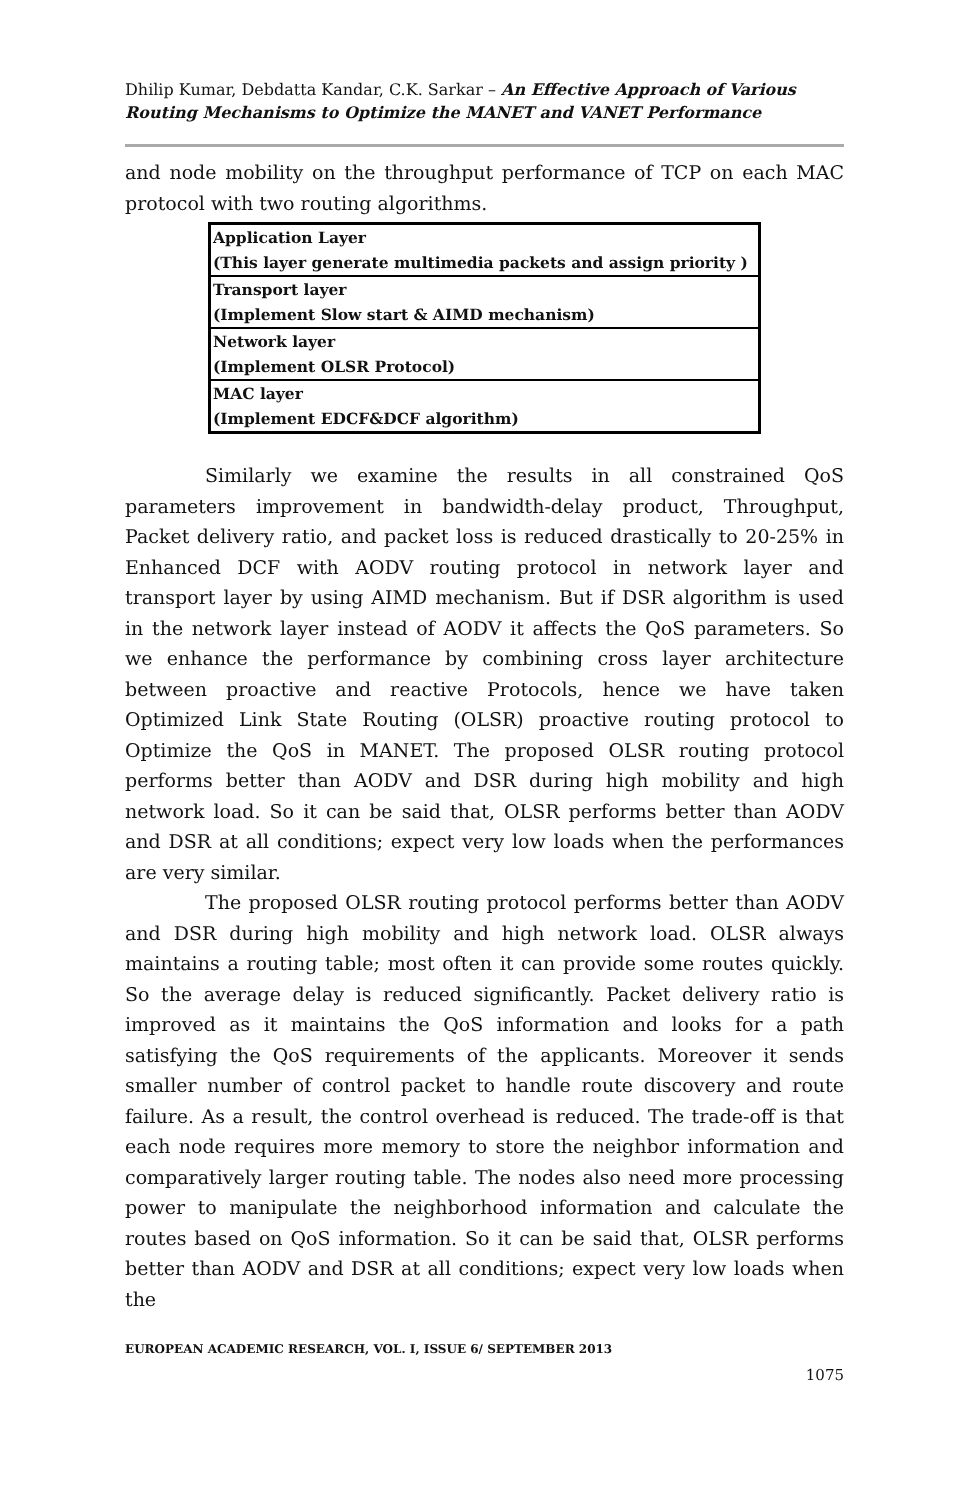Dhilip Kumar, Debdatta Kandar, C.K. Sarkar – An Effective Approach of Various Routing Mechanisms to Optimize the MANET and VANET Performance
and node mobility on the throughput performance of TCP on each MAC protocol with two routing algorithms.
| Application Layer (This layer generate multimedia packets and assign priority ) |
| Transport layer (Implement Slow start & AIMD mechanism) |
| Network layer (Implement OLSR Protocol) |
| MAC layer (Implement EDCF&DCF algorithm) |
Similarly we examine the results in all constrained QoS parameters improvement in bandwidth-delay product, Throughput, Packet delivery ratio, and packet loss is reduced drastically to 20-25% in Enhanced DCF with AODV routing protocol in network layer and transport layer by using AIMD mechanism. But if DSR algorithm is used in the network layer instead of AODV it affects the QoS parameters. So we enhance the performance by combining cross layer architecture between proactive and reactive Protocols, hence we have taken Optimized Link State Routing (OLSR) proactive routing protocol to Optimize the QoS in MANET. The proposed OLSR routing protocol performs better than AODV and DSR during high mobility and high network load. So it can be said that, OLSR performs better than AODV and DSR at all conditions; expect very low loads when the performances are very similar.
The proposed OLSR routing protocol performs better than AODV and DSR during high mobility and high network load. OLSR always maintains a routing table; most often it can provide some routes quickly. So the average delay is reduced significantly. Packet delivery ratio is improved as it maintains the QoS information and looks for a path satisfying the QoS requirements of the applicants. Moreover it sends smaller number of control packet to handle route discovery and route failure. As a result, the control overhead is reduced. The trade-off is that each node requires more memory to store the neighbor information and comparatively larger routing table. The nodes also need more processing power to manipulate the neighborhood information and calculate the routes based on QoS information. So it can be said that, OLSR performs better than AODV and DSR at all conditions; expect very low loads when the
EUROPEAN ACADEMIC RESEARCH, VOL. I, ISSUE 6/ SEPTEMBER 2013
1075